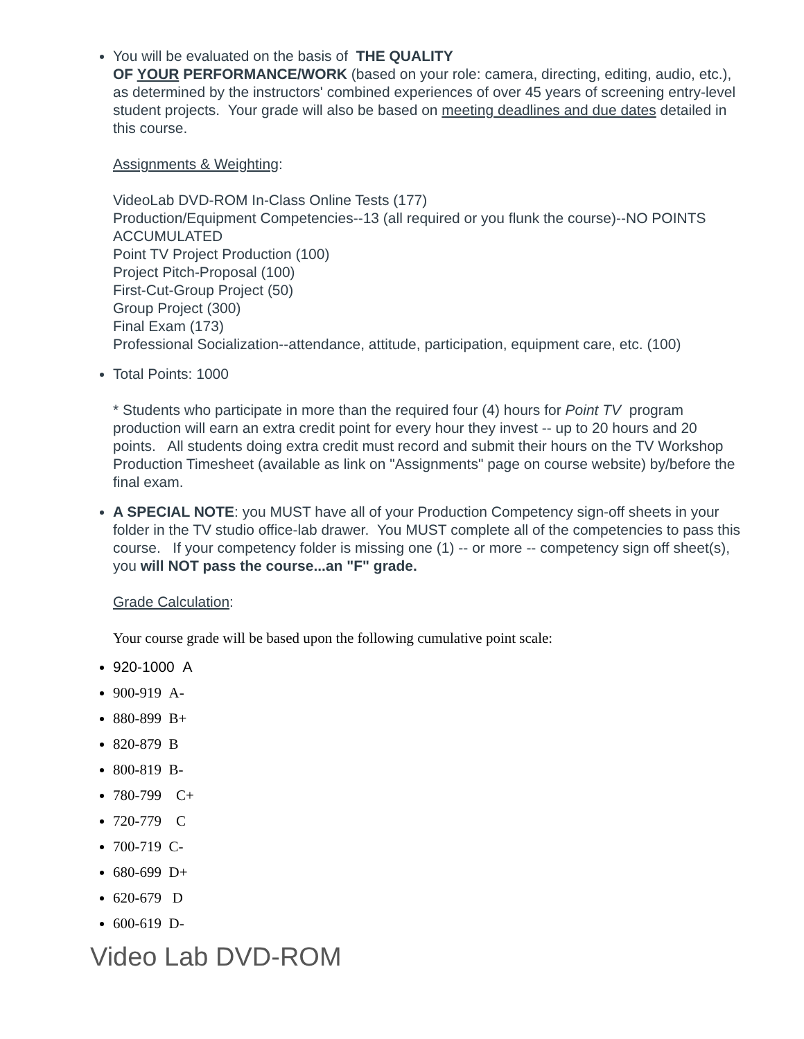You will be evaluated on the basis of THE QUALITY
OF YOUR PERFORMANCE/WORK (based on your role: camera, directing, editing, audio, etc.), as determined by the instructors' combined experiences of over 45 years of screening entry-level student projects. Your grade will also be based on meeting deadlines and due dates detailed in this course.
Assignments & Weighting:
VideoLab DVD-ROM In-Class Online Tests (177)
Production/Equipment Competencies--13 (all required or you flunk the course)--NO POINTS ACCUMULATED
Point TV Project Production (100)
Project Pitch-Proposal (100)
First-Cut-Group Project (50)
Group Project (300)
Final Exam (173)
Professional Socialization--attendance, attitude, participation, equipment care, etc. (100)
Total Points: 1000
* Students who participate in more than the required four (4) hours for Point TV program production will earn an extra credit point for every hour they invest -- up to 20 hours and 20 points. All students doing extra credit must record and submit their hours on the TV Workshop Production Timesheet (available as link on "Assignments" page on course website) by/before the final exam.
A SPECIAL NOTE: you MUST have all of your Production Competency sign-off sheets in your folder in the TV studio office-lab drawer. You MUST complete all of the competencies to pass this course. If your competency folder is missing one (1) -- or more -- competency sign off sheet(s), you will NOT pass the course...an "F" grade.
Grade Calculation:
Your course grade will be based upon the following cumulative point scale:
920-1000 A
900-919 A-
880-899 B+
820-879 B
800-819 B-
780-799 C+
720-779 C
700-719 C-
680-699 D+
620-679 D
600-619 D-
Video Lab DVD-ROM